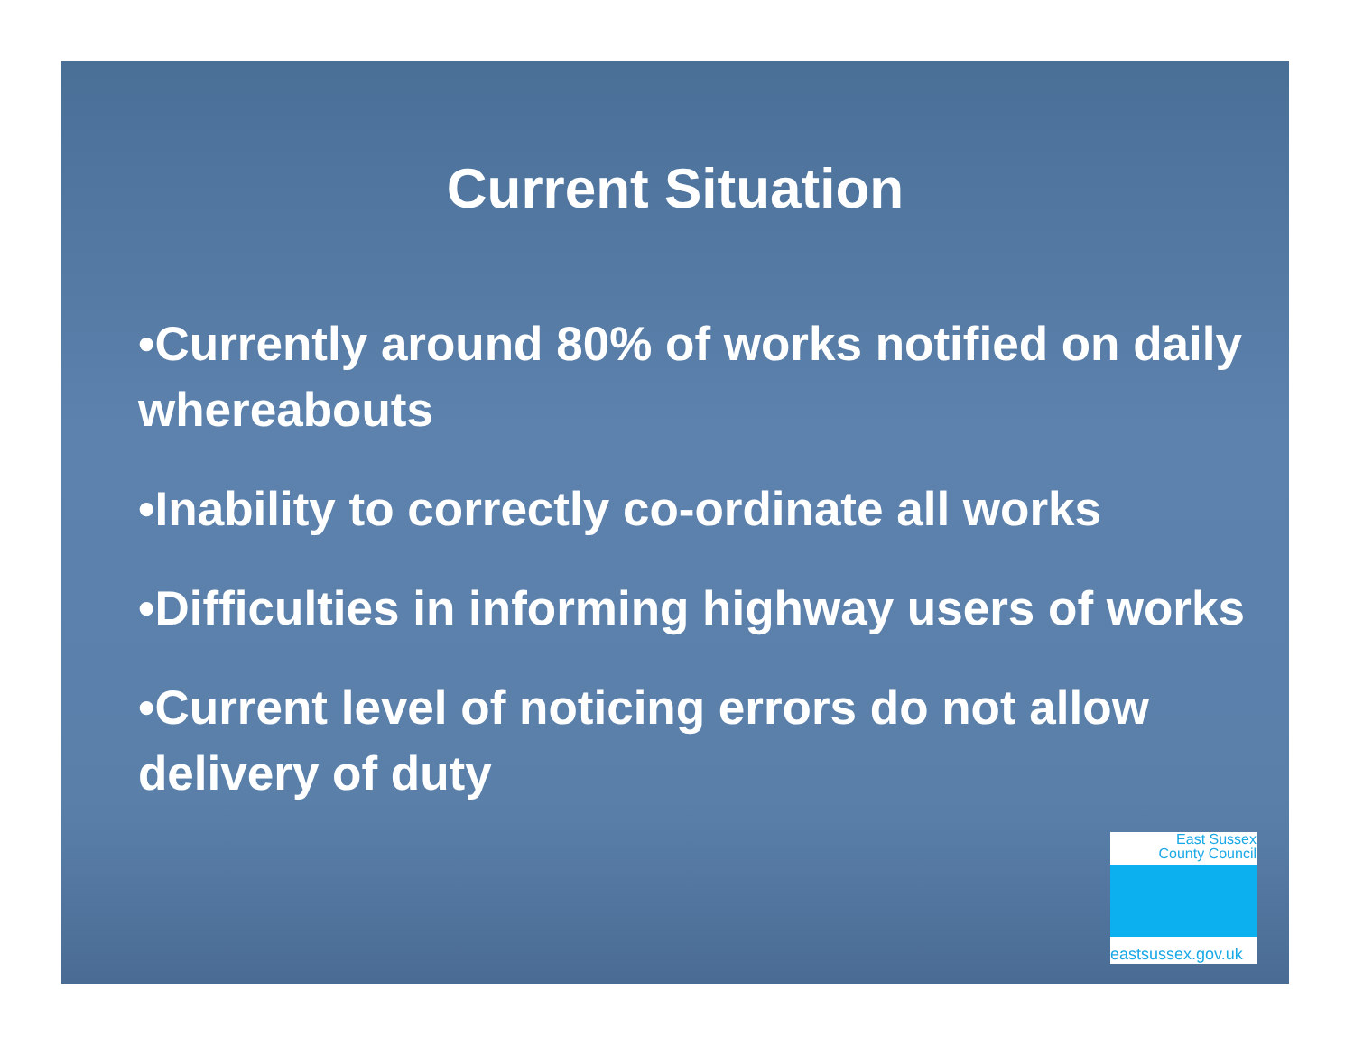Current Situation
•Currently around 80% of works notified on daily whereabouts
•Inability to correctly co-ordinate all works
•Difficulties in informing highway users of works
•Current level of noticing errors do not allow delivery of duty
East Sussex
County Council
eastsussex.gov.uk